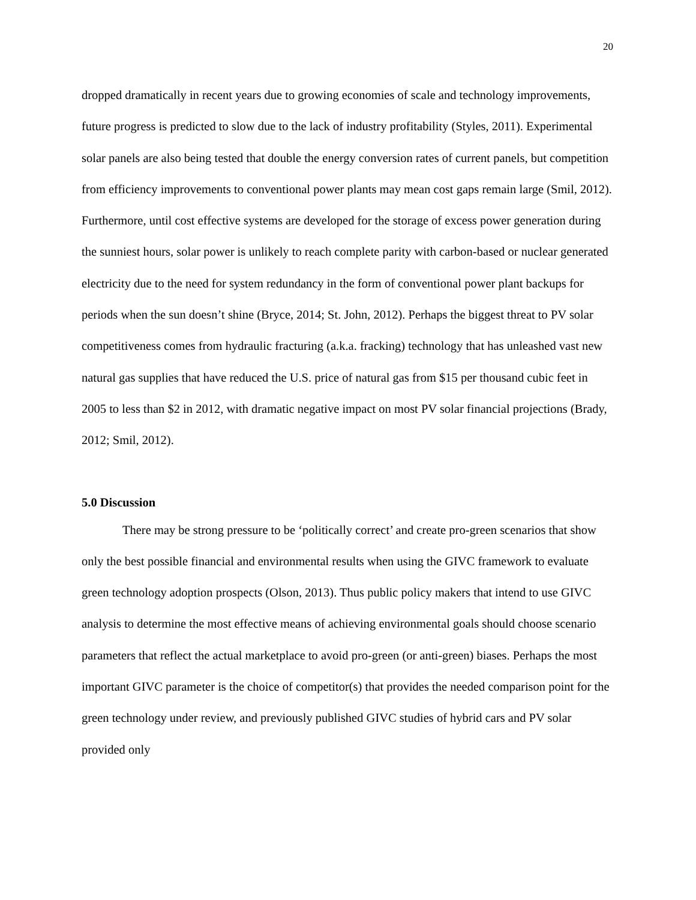20
dropped dramatically in recent years due to growing economies of scale and technology improvements, future progress is predicted to slow due to the lack of industry profitability (Styles, 2011). Experimental solar panels are also being tested that double the energy conversion rates of current panels, but competition from efficiency improvements to conventional power plants may mean cost gaps remain large (Smil, 2012). Furthermore, until cost effective systems are developed for the storage of excess power generation during the sunniest hours, solar power is unlikely to reach complete parity with carbon-based or nuclear generated electricity due to the need for system redundancy in the form of conventional power plant backups for periods when the sun doesn’t shine (Bryce, 2014; St. John, 2012). Perhaps the biggest threat to PV solar competitiveness comes from hydraulic fracturing (a.k.a. fracking) technology that has unleashed vast new natural gas supplies that have reduced the U.S. price of natural gas from $15 per thousand cubic feet in 2005 to less than $2 in 2012, with dramatic negative impact on most PV solar financial projections (Brady, 2012; Smil, 2012).
5.0 Discussion
There may be strong pressure to be ‘politically correct’ and create pro-green scenarios that show only the best possible financial and environmental results when using the GIVC framework to evaluate green technology adoption prospects (Olson, 2013). Thus public policy makers that intend to use GIVC analysis to determine the most effective means of achieving environmental goals should choose scenario parameters that reflect the actual marketplace to avoid pro-green (or anti-green) biases. Perhaps the most important GIVC parameter is the choice of competitor(s) that provides the needed comparison point for the green technology under review, and previously published GIVC studies of hybrid cars and PV solar provided only